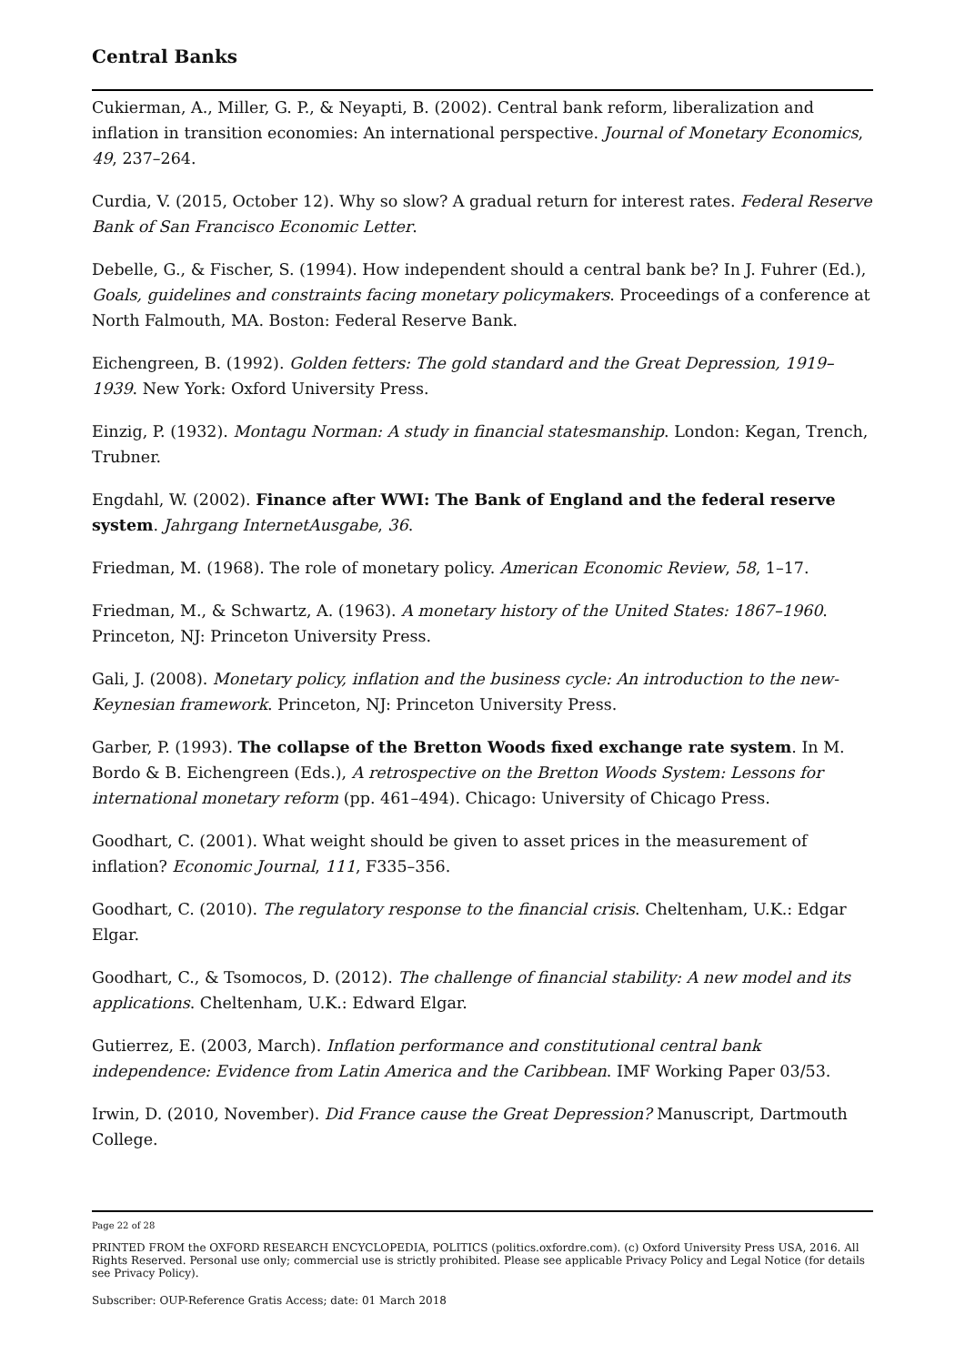Central Banks
Cukierman, A., Miller, G. P., & Neyapti, B. (2002). Central bank reform, liberalization and inflation in transition economies: An international perspective. Journal of Monetary Economics, 49, 237–264.
Curdia, V. (2015, October 12). Why so slow? A gradual return for interest rates. Federal Reserve Bank of San Francisco Economic Letter.
Debelle, G., & Fischer, S. (1994). How independent should a central bank be? In J. Fuhrer (Ed.), Goals, guidelines and constraints facing monetary policymakers. Proceedings of a conference at North Falmouth, MA. Boston: Federal Reserve Bank.
Eichengreen, B. (1992). Golden fetters: The gold standard and the Great Depression, 1919–1939. New York: Oxford University Press.
Einzig, P. (1932). Montagu Norman: A study in financial statesmanship. London: Kegan, Trench, Trubner.
Engdahl, W. (2002). Finance after WWI: The Bank of England and the federal reserve system. Jahrgang InternetAusgabe, 36.
Friedman, M. (1968). The role of monetary policy. American Economic Review, 58, 1–17.
Friedman, M., & Schwartz, A. (1963). A monetary history of the United States: 1867–1960. Princeton, NJ: Princeton University Press.
Gali, J. (2008). Monetary policy, inflation and the business cycle: An introduction to the new-Keynesian framework. Princeton, NJ: Princeton University Press.
Garber, P. (1993). The collapse of the Bretton Woods fixed exchange rate system. In M. Bordo & B. Eichengreen (Eds.), A retrospective on the Bretton Woods System: Lessons for international monetary reform (pp. 461–494). Chicago: University of Chicago Press.
Goodhart, C. (2001). What weight should be given to asset prices in the measurement of inflation? Economic Journal, 111, F335–356.
Goodhart, C. (2010). The regulatory response to the financial crisis. Cheltenham, U.K.: Edgar Elgar.
Goodhart, C., & Tsomocos, D. (2012). The challenge of financial stability: A new model and its applications. Cheltenham, U.K.: Edward Elgar.
Gutierrez, E. (2003, March). Inflation performance and constitutional central bank independence: Evidence from Latin America and the Caribbean. IMF Working Paper 03/53.
Irwin, D. (2010, November). Did France cause the Great Depression? Manuscript, Dartmouth College.
Page 22 of 28
PRINTED FROM the OXFORD RESEARCH ENCYCLOPEDIA, POLITICS (politics.oxfordre.com). (c) Oxford University Press USA, 2016. All Rights Reserved. Personal use only; commercial use is strictly prohibited. Please see applicable Privacy Policy and Legal Notice (for details see Privacy Policy).
Subscriber: OUP-Reference Gratis Access; date: 01 March 2018